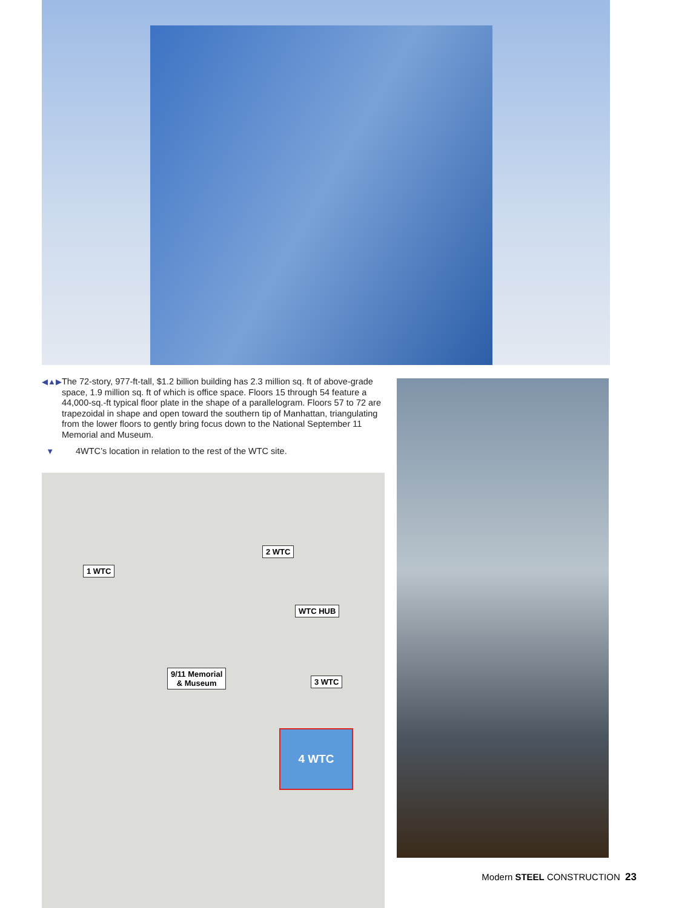◀▲▶ The 72-story, 977-ft-tall, $1.2 billion building has 2.3 million sq. ft of above-grade space, 1.9 million sq. ft of which is office space. Floors 15 through 54 feature a 44,000-sq.-ft typical floor plate in the shape of a parallelogram. Floors 57 to 72 are trapezoidal in shape and open toward the southern tip of Manhattan, triangulating from the lower floors to gently bring focus down to the National September 11 Memorial and Museum.
▼ 4WTC’s location in relation to the rest of the WTC site.
1 WTC
2 WTC
WTC HUB
9/11 Memorial
& Museum 3 WTC
4 WTC
Modern STEEL CONSTRUCTION 23